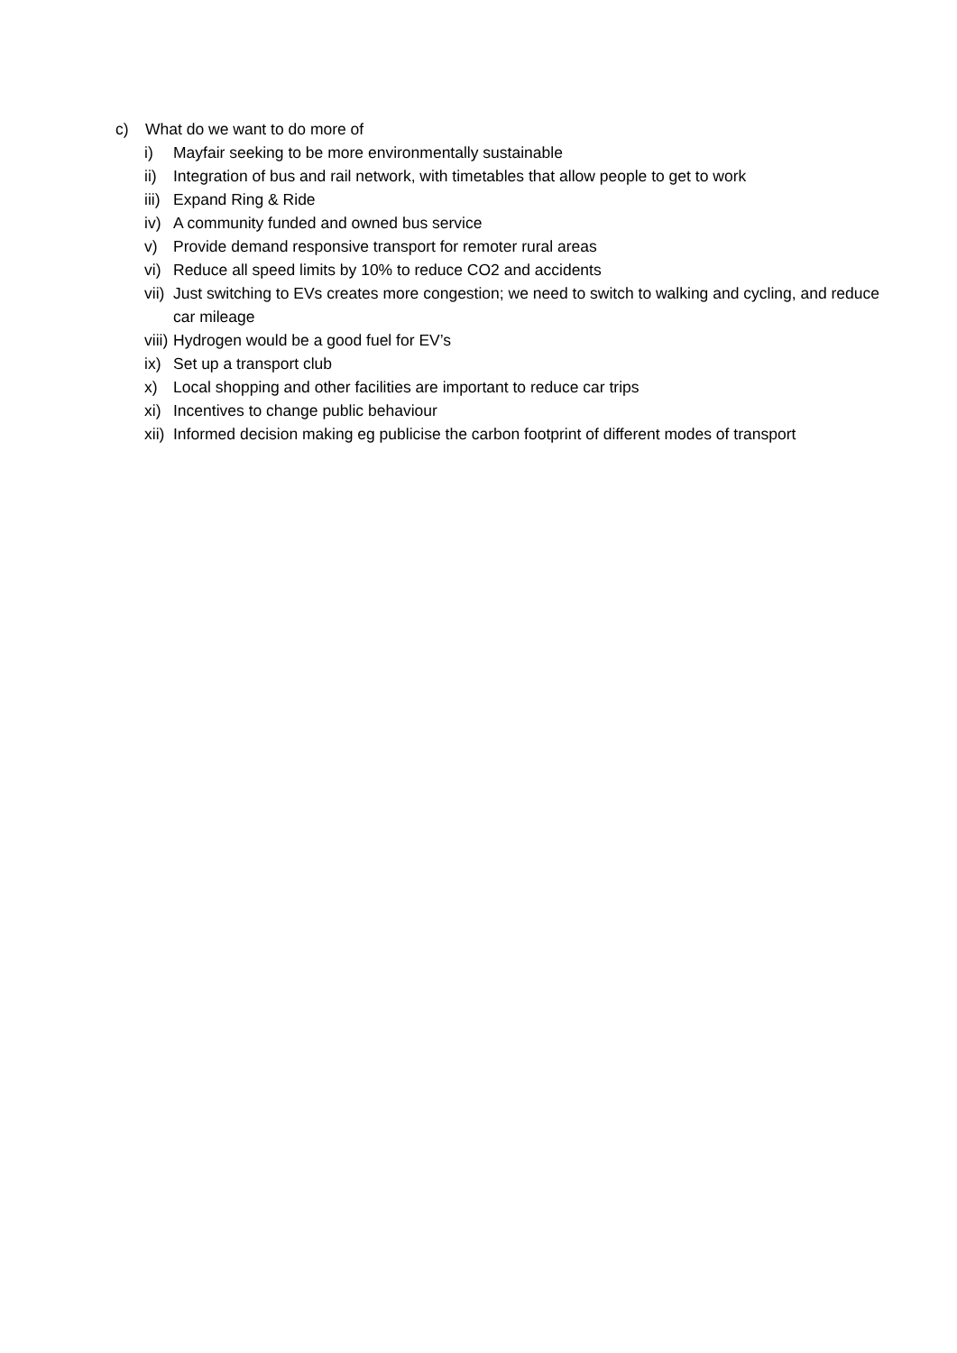c) What do we want to do more of
i) Mayfair seeking to be more environmentally sustainable
ii) Integration of bus and rail network, with timetables that allow people to get to work
iii) Expand Ring & Ride
iv) A community funded and owned bus service
v) Provide demand responsive transport for remoter rural areas
vi) Reduce all speed limits by 10% to reduce CO2 and accidents
vii) Just switching to EVs creates more congestion; we need to switch to walking and cycling, and reduce car mileage
viii) Hydrogen would be a good fuel for EV’s
ix) Set up a transport club
x) Local shopping and other facilities are important to reduce car trips
xi) Incentives to change public behaviour
xii) Informed decision making eg publicise the carbon footprint of different modes of transport